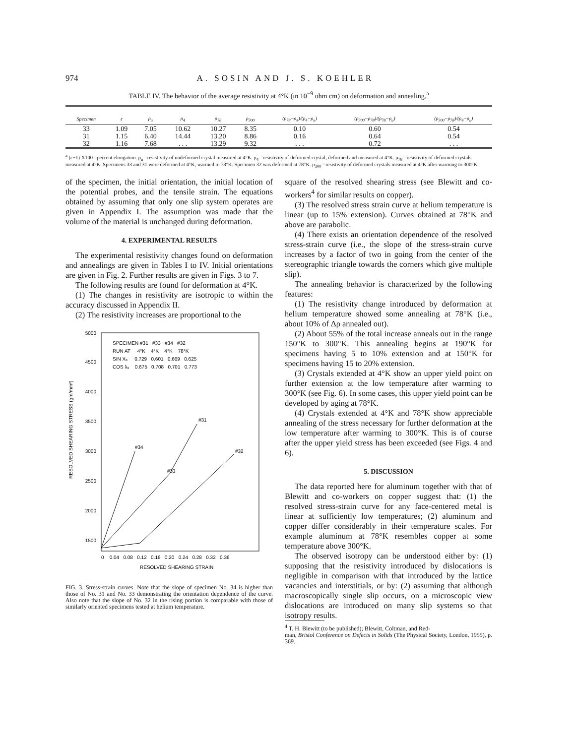974 A. SOSIN AND J. S. KOEHLER
TABLE IV. The behavior of the average resistivity at 4°K (in 10<sup>−9</sup> ohm cm) on deformation and annealing.<sup>a</sup>
| Specimen | ε | ρ<sub>u</sub> | ρ<sub>4</sub> | ρ<sub>78</sub> | ρ<sub>300</sub> | (ρ<sub>78</sub>−ρ<sub>4</sub>)/(ρ<sub>4</sub>−ρ<sub>u</sub>) | (ρ<sub>300</sub>−ρ<sub>78</sub>)/(ρ<sub>78</sub>−ρ<sub>u</sub>) | (ρ<sub>300</sub>−ρ<sub>78</sub>)/(ρ<sub>4</sub>−ρ<sub>u</sub>) |
| --- | --- | --- | --- | --- | --- | --- | --- | --- |
| 33 | 1.09 | 7.05 | 10.62 | 10.27 | 8.35 | 0.10 | 0.60 | 0.54 |
| 31 | 1.15 | 6.40 | 14.44 | 13.20 | 8.86 | 0.16 | 0.64 | 0.54 |
| 32 | 1.16 | 7.68 | . . . | 13.29 | 9.32 | . . . | 0.72 | . . . |
<sup>a</sup> (ε−1) X100 =percent elongation. ρ<sub>u</sub> =resistivity of undeformed crystal measured at 4°K. ρ<sub>4</sub> =resistivity of deformed crystal, deformed and measured at 4°K. ρ<sub>78</sub> =resistivity of deformed crystals measured at 4°K. Specimens 33 and 31 were deformed at 4°K, warmed to 78°K. Specimen 32 was deformed at 78°K. ρ<sub>300</sub> =resistivity of deformed crystals measured at 4°K after warming to 300°K.
of the specimen, the initial orientation, the initial location of the potential probes, and the tensile strain. The equations obtained by assuming that only one slip system operates are given in Appendix I. The assumption was made that the volume of the material is unchanged during deformation.
4. EXPERIMENTAL RESULTS
The experimental resistivity changes found on deformation and annealings are given in Tables I to IV. Initial orientations are given in Fig. 2. Further results are given in Figs. 3 to 7.
The following results are found for deformation at 4°K.
(1) The changes in resistivity are isotropic to within the accuracy discussed in Appendix II.
(2) The resistivity increases are proportional to the
5000
4500
4000
3500
3000
2500
2000
1500
SPECIMEN #31 #33 #34 #32
RUN AT 4°K 4°K 4°K 78°K
SIN X₀ 0.729 0.601 0.669 0.625
COS λ₀ 0.675 0.708 0.701 0.773
#34
#33
#31
#32
RESOLVED SHEARING STRESS (gm/mm²)
0 0.04 0.08 0.12 0.16 0.20 0.24 0.28 0.32 0.36
RESOLVED SHEARING STRAIN
FIG. 3. Stress-strain curves. Note that the slope of specimen No. 34 is higher than those of No. 31 and No. 33 demonstrating the orientation dependence of the curve. Also note that the slope of No. 32 in the rising portion is comparable with those of similarly oriented specimens tested at helium temperature.
square of the resolved shearing stress (see Blewitt and co-workers<sup>4</sup> for similar results on copper).
(3) The resolved stress strain curve at helium temperature is linear (up to 15% extension). Curves obtained at 78°K and above are parabolic.
(4) There exists an orientation dependence of the resolved stress-strain curve (i.e., the slope of the stress-strain curve increases by a factor of two in going from the center of the stereographic triangle towards the corners which give multiple slip).
The annealing behavior is characterized by the following features:
(1) The resistivity change introduced by deformation at helium temperature showed some annealing at 78°K (i.e., about 10% of Δρ annealed out).
(2) About 55% of the total increase anneals out in the range 150°K to 300°K. This annealing begins at 190°K for specimens having 5 to 10% extension and at 150°K for specimens having 15 to 20% extension.
(3) Crystals extended at 4°K show an upper yield point on further extension at the low temperature after warming to 300°K (see Fig. 6). In some cases, this upper yield point can be developed by aging at 78°K.
(4) Crystals extended at 4°K and 78°K show appreciable annealing of the stress necessary for further deformation at the low temperature after warming to 300°K. This is of course after the upper yield stress has been exceeded (see Figs. 4 and 6).
5. DISCUSSION
The data reported here for aluminum together with that of Blewitt and co-workers on copper suggest that: (1) the resolved stress-strain curve for any face-centered metal is linear at sufficiently low temperatures; (2) aluminum and copper differ considerably in their temperature scales. For example aluminum at 78°K resembles copper at some temperature above 300°K.
The observed isotropy can be understood either by: (1) supposing that the resistivity introduced by dislocations is negligible in comparison with that introduced by the lattice vacancies and interstitials, or by: (2) assuming that although macroscopically single slip occurs, on a microscopic view dislocations are introduced on many slip systems so that isotropy results.
<sup>4</sup> T. H. Blewitt (to be published); Blewitt, Coltman, and Red-
man, Bristol Conference on Defects in Solids (The Physical Society, London, 1955), p. 369.